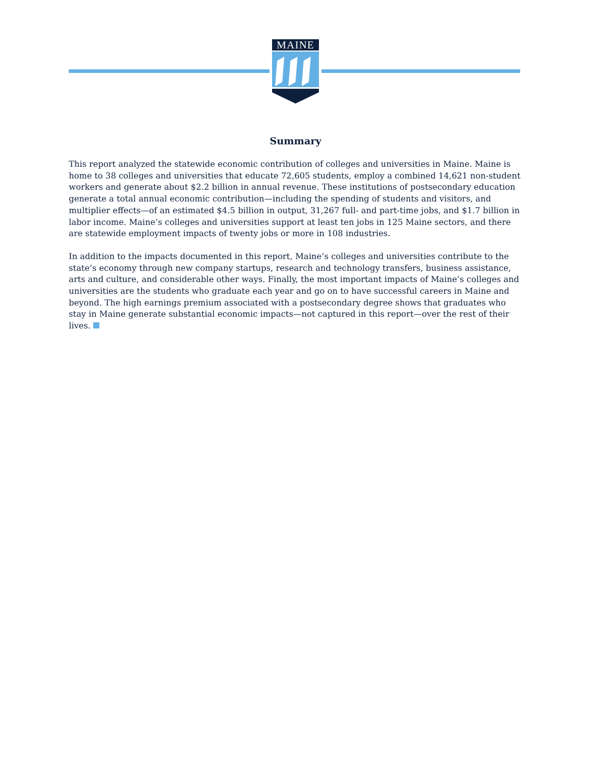MAINE
Summary
This report analyzed the statewide economic contribution of colleges and universities in Maine. Maine is home to 38 colleges and universities that educate 72,605 students, employ a combined 14,621 non-student workers and generate about $2.2 billion in annual revenue. These institutions of postsecondary education generate a total annual economic contribution—including the spending of students and visitors, and multiplier effects—of an estimated $4.5 billion in output, 31,267 full- and part-time jobs, and $1.7 billion in labor income. Maine’s colleges and universities support at least ten jobs in 125 Maine sectors, and there are statewide employment impacts of twenty jobs or more in 108 industries.
In addition to the impacts documented in this report, Maine’s colleges and universities contribute to the state’s economy through new company startups, research and technology transfers, business assistance, arts and culture, and considerable other ways. Finally, the most important impacts of Maine’s colleges and universities are the students who graduate each year and go on to have successful careers in Maine and beyond. The high earnings premium associated with a postsecondary degree shows that graduates who stay in Maine generate substantial economic impacts—not captured in this report—over the rest of their lives.